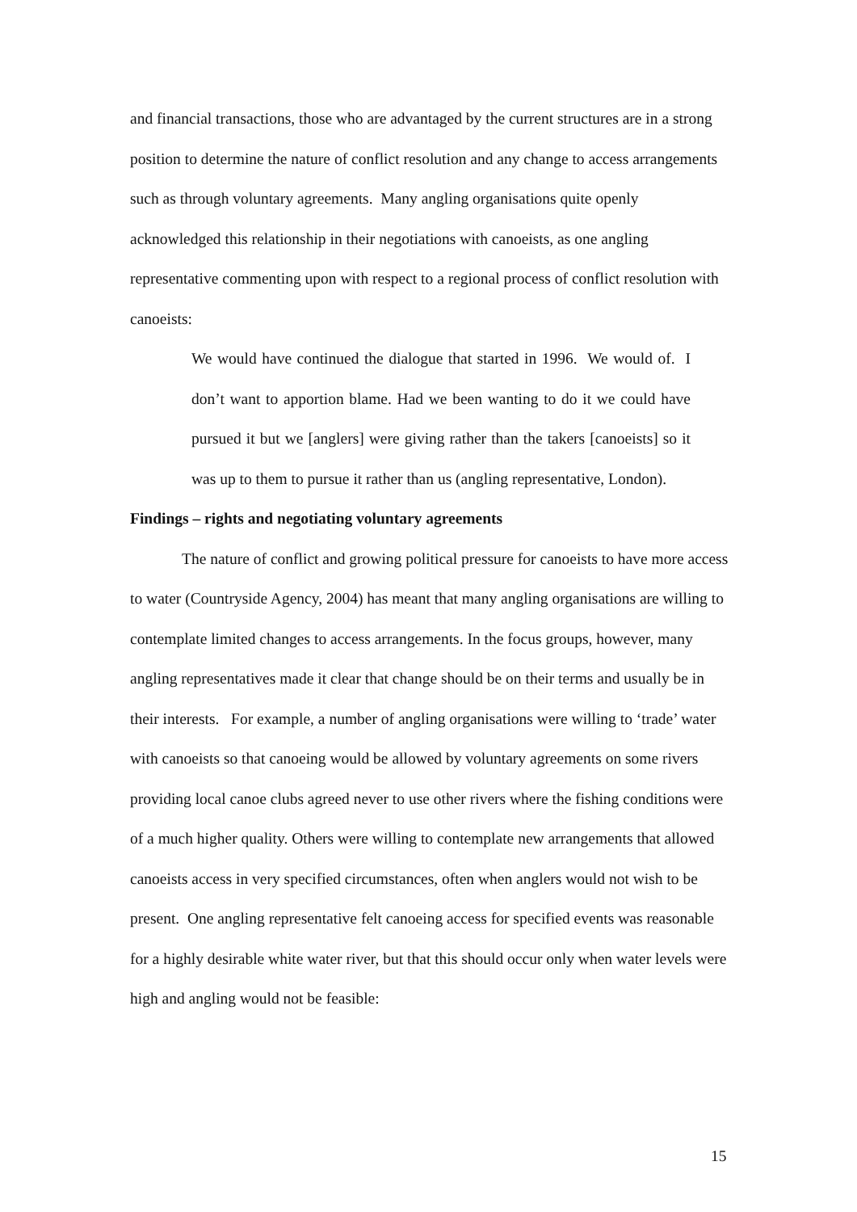and financial transactions, those who are advantaged by the current structures are in a strong position to determine the nature of conflict resolution and any change to access arrangements such as through voluntary agreements. Many angling organisations quite openly acknowledged this relationship in their negotiations with canoeists, as one angling representative commenting upon with respect to a regional process of conflict resolution with canoeists:
We would have continued the dialogue that started in 1996. We would of. I don’t want to apportion blame. Had we been wanting to do it we could have pursued it but we [anglers] were giving rather than the takers [canoeists] so it was up to them to pursue it rather than us (angling representative, London).
Findings – rights and negotiating voluntary agreements
The nature of conflict and growing political pressure for canoeists to have more access to water (Countryside Agency, 2004) has meant that many angling organisations are willing to contemplate limited changes to access arrangements. In the focus groups, however, many angling representatives made it clear that change should be on their terms and usually be in their interests. For example, a number of angling organisations were willing to ‘trade’ water with canoeists so that canoeing would be allowed by voluntary agreements on some rivers providing local canoe clubs agreed never to use other rivers where the fishing conditions were of a much higher quality. Others were willing to contemplate new arrangements that allowed canoeists access in very specified circumstances, often when anglers would not wish to be present. One angling representative felt canoeing access for specified events was reasonable for a highly desirable white water river, but that this should occur only when water levels were high and angling would not be feasible:
15